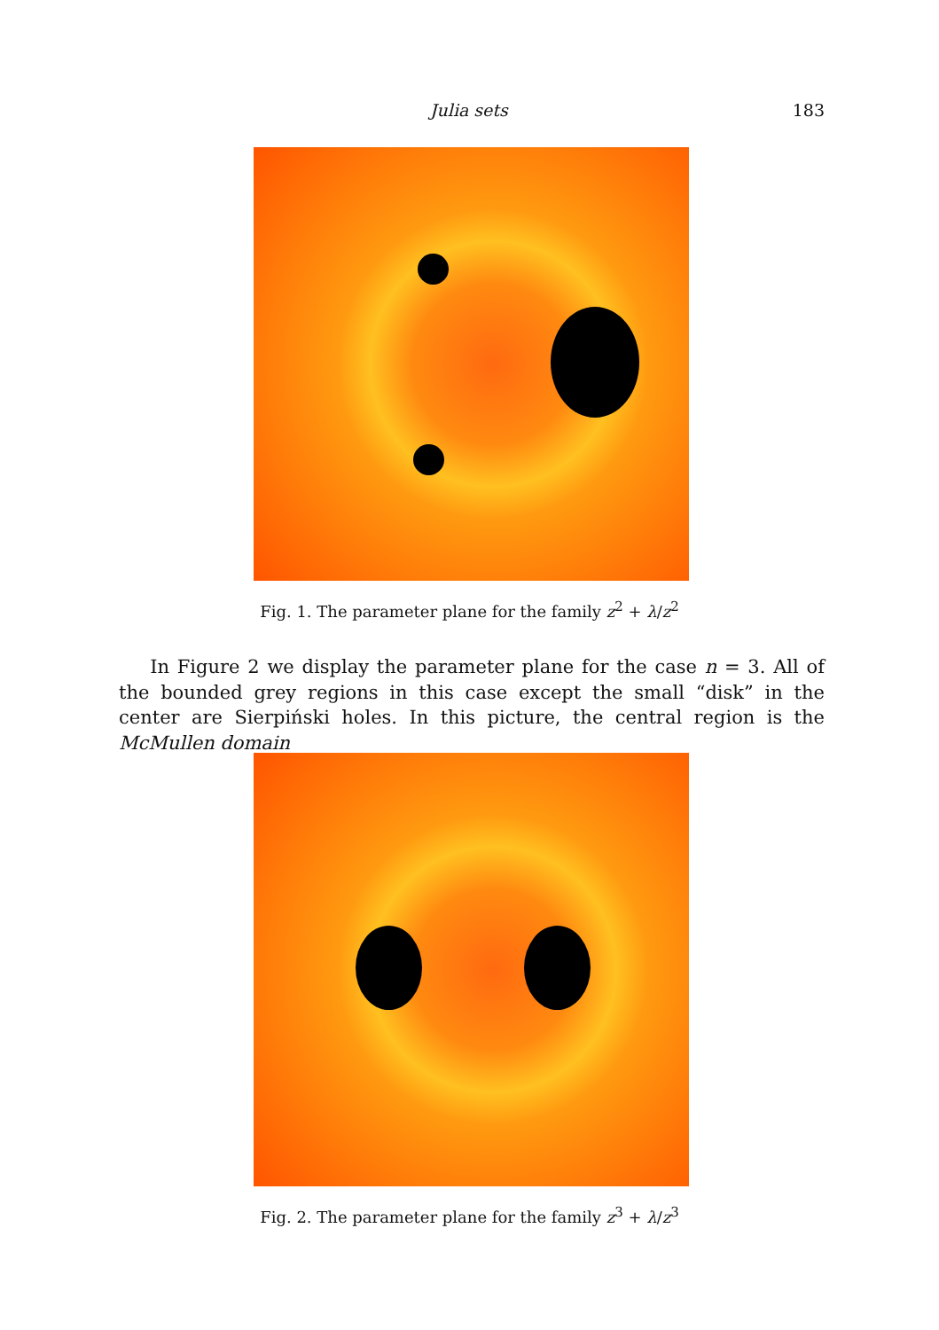Julia sets 183
Fig. 1. The parameter plane for the family z<sup>2</sup> + λ/z<sup>2</sup>
In Figure 2 we display the parameter plane for the case n = 3. All of the bounded grey regions in this case except the small “disk” in the center are Sierpiński holes. In this picture, the central region is the McMullen domain
Fig. 2. The parameter plane for the family z<sup>3</sup> + λ/z<sup>3</sup>